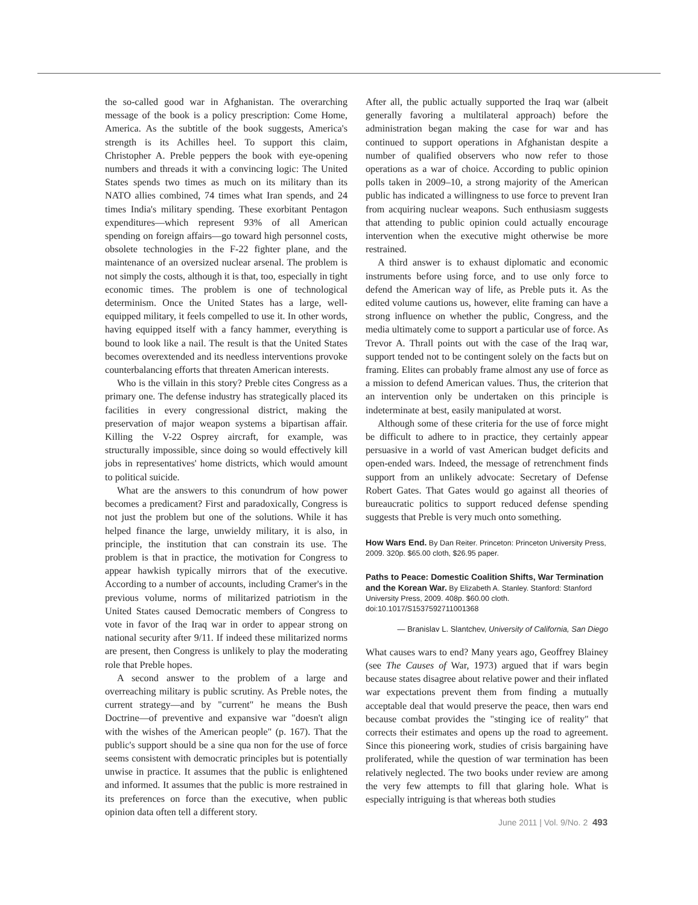the so-called good war in Afghanistan. The overarching message of the book is a policy prescription: Come Home, America. As the subtitle of the book suggests, America's strength is its Achilles heel. To support this claim, Christopher A. Preble peppers the book with eye-opening numbers and threads it with a convincing logic: The United States spends two times as much on its military than its NATO allies combined, 74 times what Iran spends, and 24 times India's military spending. These exorbitant Pentagon expenditures—which represent 93% of all American spending on foreign affairs—go toward high personnel costs, obsolete technologies in the F-22 fighter plane, and the maintenance of an oversized nuclear arsenal. The problem is not simply the costs, although it is that, too, especially in tight economic times. The problem is one of technological determinism. Once the United States has a large, well-equipped military, it feels compelled to use it. In other words, having equipped itself with a fancy hammer, everything is bound to look like a nail. The result is that the United States becomes overextended and its needless interventions provoke counterbalancing efforts that threaten American interests.
Who is the villain in this story? Preble cites Congress as a primary one. The defense industry has strategically placed its facilities in every congressional district, making the preservation of major weapon systems a bipartisan affair. Killing the V-22 Osprey aircraft, for example, was structurally impossible, since doing so would effectively kill jobs in representatives' home districts, which would amount to political suicide.
What are the answers to this conundrum of how power becomes a predicament? First and paradoxically, Congress is not just the problem but one of the solutions. While it has helped finance the large, unwieldy military, it is also, in principle, the institution that can constrain its use. The problem is that in practice, the motivation for Congress to appear hawkish typically mirrors that of the executive. According to a number of accounts, including Cramer's in the previous volume, norms of militarized patriotism in the United States caused Democratic members of Congress to vote in favor of the Iraq war in order to appear strong on national security after 9/11. If indeed these militarized norms are present, then Congress is unlikely to play the moderating role that Preble hopes.
A second answer to the problem of a large and overreaching military is public scrutiny. As Preble notes, the current strategy—and by "current" he means the Bush Doctrine—of preventive and expansive war "doesn't align with the wishes of the American people" (p. 167). That the public's support should be a sine qua non for the use of force seems consistent with democratic principles but is potentially unwise in practice. It assumes that the public is enlightened and informed. It assumes that the public is more restrained in its preferences on force than the executive, when public opinion data often tell a different story.
After all, the public actually supported the Iraq war (albeit generally favoring a multilateral approach) before the administration began making the case for war and has continued to support operations in Afghanistan despite a number of qualified observers who now refer to those operations as a war of choice. According to public opinion polls taken in 2009–10, a strong majority of the American public has indicated a willingness to use force to prevent Iran from acquiring nuclear weapons. Such enthusiasm suggests that attending to public opinion could actually encourage intervention when the executive might otherwise be more restrained.
A third answer is to exhaust diplomatic and economic instruments before using force, and to use only force to defend the American way of life, as Preble puts it. As the edited volume cautions us, however, elite framing can have a strong influence on whether the public, Congress, and the media ultimately come to support a particular use of force. As Trevor A. Thrall points out with the case of the Iraq war, support tended not to be contingent solely on the facts but on framing. Elites can probably frame almost any use of force as a mission to defend American values. Thus, the criterion that an intervention only be undertaken on this principle is indeterminate at best, easily manipulated at worst.
Although some of these criteria for the use of force might be difficult to adhere to in practice, they certainly appear persuasive in a world of vast American budget deficits and open-ended wars. Indeed, the message of retrenchment finds support from an unlikely advocate: Secretary of Defense Robert Gates. That Gates would go against all theories of bureaucratic politics to support reduced defense spending suggests that Preble is very much onto something.
How Wars End. By Dan Reiter. Princeton: Princeton University Press, 2009. 320p. $65.00 cloth, $26.95 paper.
Paths to Peace: Domestic Coalition Shifts, War Termination and the Korean War. By Elizabeth A. Stanley. Stanford: Stanford University Press, 2009. 408p. $60.00 cloth. doi:10.1017/S1537592711001368
— Branislav L. Slantchev, University of California, San Diego
What causes wars to end? Many years ago, Geoffrey Blainey (see The Causes of War, 1973) argued that if wars begin because states disagree about relative power and their inflated war expectations prevent them from finding a mutually acceptable deal that would preserve the peace, then wars end because combat provides the "stinging ice of reality" that corrects their estimates and opens up the road to agreement. Since this pioneering work, studies of crisis bargaining have proliferated, while the question of war termination has been relatively neglected. The two books under review are among the very few attempts to fill that glaring hole. What is especially intriguing is that whereas both studies
June 2011 | Vol. 9/No. 2 493